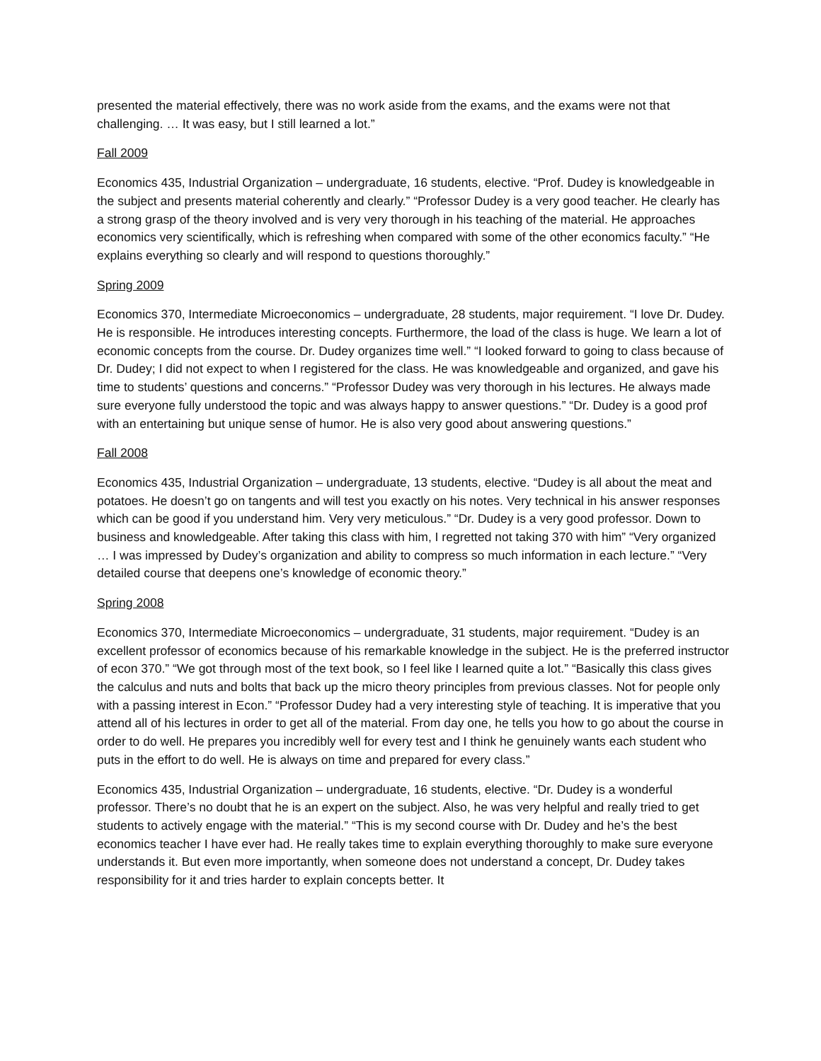presented the material effectively, there was no work aside from the exams, and the exams were not that challenging. … It was easy, but I still learned a lot.”
Fall 2009
Economics 435, Industrial Organization – undergraduate, 16 students, elective. “Prof. Dudey is knowledgeable in the subject and presents material coherently and clearly.” “Professor Dudey is a very good teacher. He clearly has a strong grasp of the theory involved and is very very thorough in his teaching of the material. He approaches economics very scientifically, which is refreshing when compared with some of the other economics faculty.” “He explains everything so clearly and will respond to questions thoroughly.”
Spring 2009
Economics 370, Intermediate Microeconomics – undergraduate, 28 students, major requirement. “I love Dr. Dudey. He is responsible. He introduces interesting concepts. Furthermore, the load of the class is huge. We learn a lot of economic concepts from the course. Dr. Dudey organizes time well.” “I looked forward to going to class because of Dr. Dudey; I did not expect to when I registered for the class. He was knowledgeable and organized, and gave his time to students’ questions and concerns.” “Professor Dudey was very thorough in his lectures. He always made sure everyone fully understood the topic and was always happy to answer questions.” “Dr. Dudey is a good prof with an entertaining but unique sense of humor. He is also very good about answering questions.”
Fall 2008
Economics 435, Industrial Organization – undergraduate, 13 students, elective. “Dudey is all about the meat and potatoes. He doesn’t go on tangents and will test you exactly on his notes. Very technical in his answer responses which can be good if you understand him. Very very meticulous.” “Dr. Dudey is a very good professor. Down to business and knowledgeable. After taking this class with him, I regretted not taking 370 with him” “Very organized … I was impressed by Dudey’s organization and ability to compress so much information in each lecture.” “Very detailed course that deepens one’s knowledge of economic theory.”
Spring 2008
Economics 370, Intermediate Microeconomics – undergraduate, 31 students, major requirement. “Dudey is an excellent professor of economics because of his remarkable knowledge in the subject. He is the preferred instructor of econ 370.” “We got through most of the text book, so I feel like I learned quite a lot.” “Basically this class gives the calculus and nuts and bolts that back up the micro theory principles from previous classes. Not for people only with a passing interest in Econ.” “Professor Dudey had a very interesting style of teaching. It is imperative that you attend all of his lectures in order to get all of the material. From day one, he tells you how to go about the course in order to do well. He prepares you incredibly well for every test and I think he genuinely wants each student who puts in the effort to do well. He is always on time and prepared for every class.”
Economics 435, Industrial Organization – undergraduate, 16 students, elective. “Dr. Dudey is a wonderful professor. There’s no doubt that he is an expert on the subject. Also, he was very helpful and really tried to get students to actively engage with the material.” “This is my second course with Dr. Dudey and he’s the best economics teacher I have ever had. He really takes time to explain everything thoroughly to make sure everyone understands it. But even more importantly, when someone does not understand a concept, Dr. Dudey takes responsibility for it and tries harder to explain concepts better. It